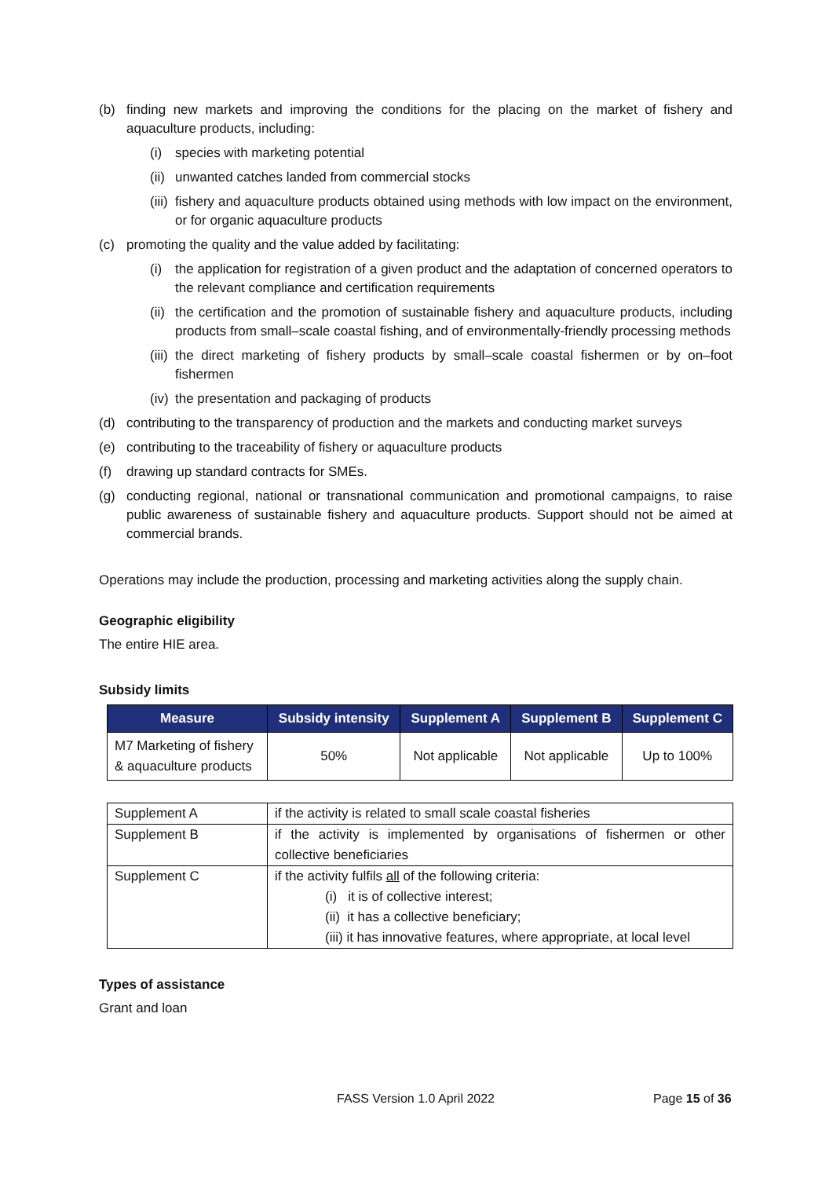(b) finding new markets and improving the conditions for the placing on the market of fishery and aquaculture products, including:
(i) species with marketing potential
(ii) unwanted catches landed from commercial stocks
(iii) fishery and aquaculture products obtained using methods with low impact on the environment, or for organic aquaculture products
(c) promoting the quality and the value added by facilitating:
(i) the application for registration of a given product and the adaptation of concerned operators to the relevant compliance and certification requirements
(ii) the certification and the promotion of sustainable fishery and aquaculture products, including products from small–scale coastal fishing, and of environmentally-friendly processing methods
(iii) the direct marketing of fishery products by small–scale coastal fishermen or by on–foot fishermen
(iv) the presentation and packaging of products
(d) contributing to the transparency of production and the markets and conducting market surveys
(e) contributing to the traceability of fishery or aquaculture products
(f) drawing up standard contracts for SMEs.
(g) conducting regional, national or transnational communication and promotional campaigns, to raise public awareness of sustainable fishery and aquaculture products. Support should not be aimed at commercial brands.
Operations may include the production, processing and marketing activities along the supply chain.
Geographic eligibility
The entire HIE area.
Subsidy limits
| Measure | Subsidy intensity | Supplement A | Supplement B | Supplement C |
| --- | --- | --- | --- | --- |
| M7 Marketing of fishery & aquaculture products | 50% | Not applicable | Not applicable | Up to 100% |
| Supplement A | if the activity is related to small scale coastal fisheries |
| Supplement B | if the activity is implemented by organisations of fishermen or other collective beneficiaries |
| Supplement C | if the activity fulfils all of the following criteria: (i) it is of collective interest; (ii) it has a collective beneficiary; (iii) it has innovative features, where appropriate, at local level |
Types of assistance
Grant and loan
FASS Version 1.0 April 2022 Page 15 of 36